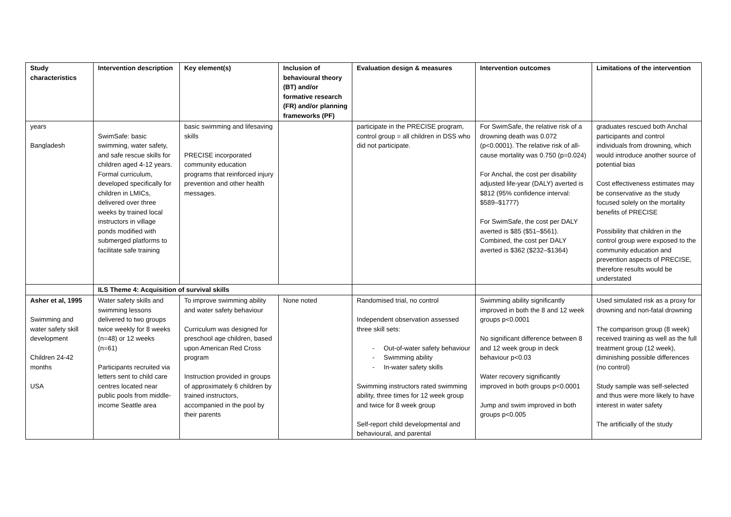| Study characteristics | Intervention description | Key element(s) | Inclusion of behavioural theory (BT) and/or formative research (FR) and/or planning frameworks (PF) | Evaluation design & measures | Intervention outcomes | Limitations of the intervention |
| --- | --- | --- | --- | --- | --- | --- |
| years Bangladesh | SwimSafe: basic swimming, water safety, and safe rescue skills for children aged 4-12 years. Formal curriculum, developed specifically for children in LMICs, delivered over three weeks by trained local instructors in village ponds modified with submerged platforms to facilitate safe training | basic swimming and lifesaving skills PRECISE incorporated community education programs that reinforced injury prevention and other health messages. | | participate in the PRECISE program, control group = all children in DSS who did not participate. | For SwimSafe, the relative risk of a drowning death was 0.072 (p<0.0001). The relative risk of all-cause mortality was 0.750 (p=0.024) For Anchal, the cost per disability adjusted life-year (DALY) averted is $812 (95% confidence interval: $589–$1777) For SwimSafe, the cost per DALY averted is $85 ($51–$561). Combined, the cost per DALY averted is $362 ($232–$1364) | graduates rescued both Anchal participants and control individuals from drowning, which would introduce another source of potential bias Cost effectiveness estimates may be conservative as the study focused solely on the mortality benefits of PRECISE Possibility that children in the control group were exposed to the community education and prevention aspects of PRECISE, therefore results would be understated |
| | ILS Theme 4: Acquisition of survival skills | | | | | |
| Asher et al, 1995 Swimming and water safety skill development Children 24-42 months USA | Water safety skills and swimming lessons delivered to two groups twice weekly for 8 weeks (n=48) or 12 weeks (n=61) Participants recruited via letters sent to child care centres located near public pools from middle-income Seattle area | To improve swimming ability and water safety behaviour Curriculum was designed for preschool age children, based upon American Red Cross program Instruction provided in groups of approximately 6 children by trained instructors, accompanied in the pool by their parents | None noted | Randomised trial, no control Independent observation assessed three skill sets: - Out-of-water safety behaviour - Swimming ability - In-water safety skills Swimming instructors rated swimming ability, three times for 12 week group and twice for 8 week group Self-report child developmental and behavioural, and parental | Swimming ability significantly improved in both the 8 and 12 week groups p<0.0001 No significant difference between 8 and 12 week group in deck behaviour p<0.03 Water recovery significantly improved in both groups p<0.0001 Jump and swim improved in both groups p<0.005 | Used simulated risk as a proxy for drowning and non-fatal drowning The comparison group (8 week) received training as well as the full treatment group (12 week), diminishing possible differences (no control) Study sample was self-selected and thus were more likely to have interest in water safety The artificially of the study |